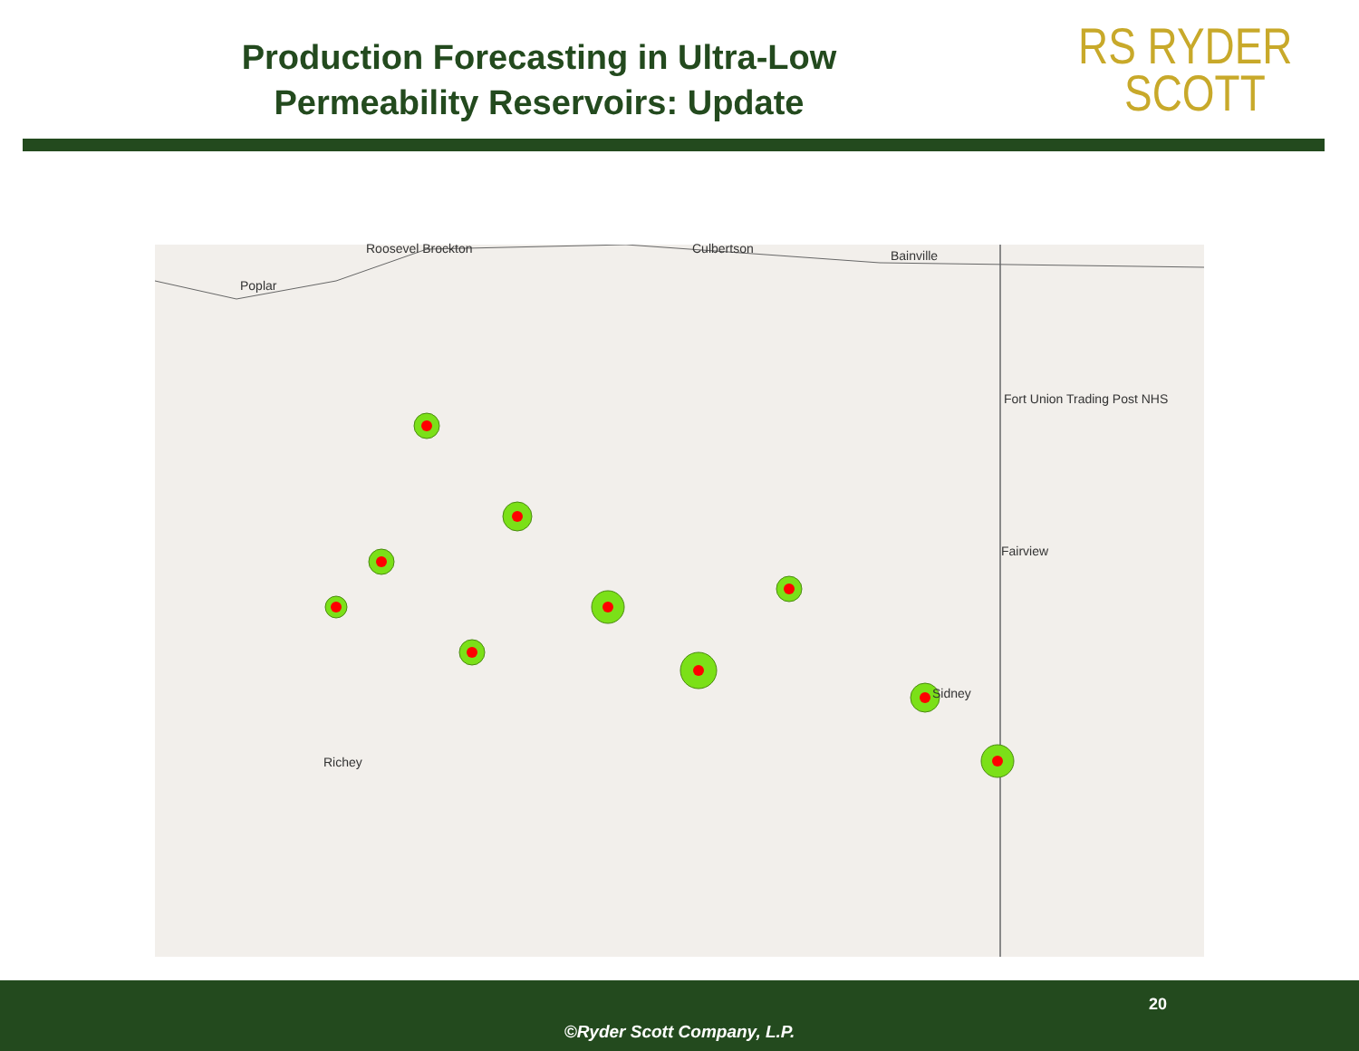Production Forecasting in Ultra-Low
Permeability Reservoirs: Update
RS RYDER
SCOTT
Roosevel Brockton Culbertson Bainville
Poplar
Fort Union Trading Post NHS
Fairview
Sidney
Richey
20
©Ryder Scott Company, L.P.